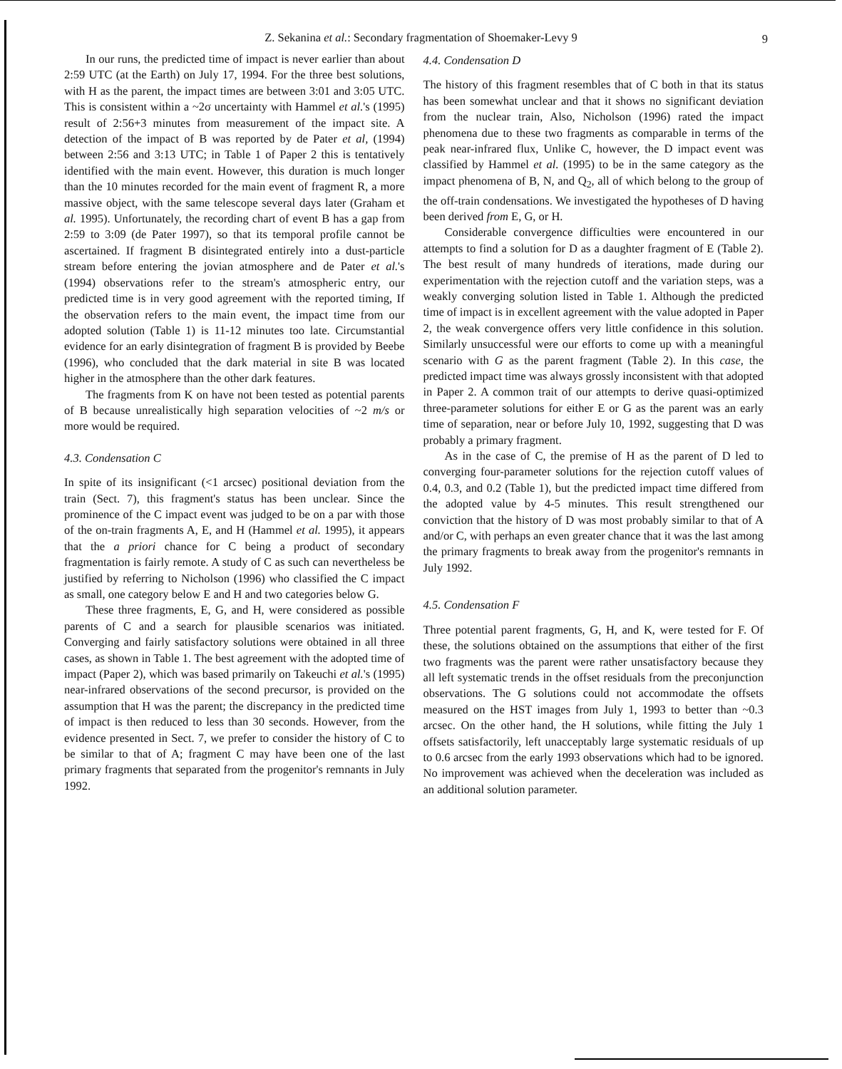Z. Sekanina et al.: Secondary fragmentation of Shoemaker-Levy 9 9
In our runs, the predicted time of impact is never earlier than about 2:59 UTC (at the Earth) on July 17, 1994. For the three best solutions, with H as the parent, the impact times are between 3:01 and 3:05 UTC. This is consistent within a ~2σ uncertainty with Hammel et al.'s (1995) result of 2:56+3 minutes from measurement of the impact site. A detection of the impact of B was reported by de Pater et al, (1994) between 2:56 and 3:13 UTC; in Table 1 of Paper 2 this is tentatively identified with the main event. However, this duration is much longer than the 10 minutes recorded for the main event of fragment R, a more massive object, with the same telescope several days later (Graham et al. 1995). Unfortunately, the recording chart of event B has a gap from 2:59 to 3:09 (de Pater 1997), so that its temporal profile cannot be ascertained. If fragment B disintegrated entirely into a dust-particle stream before entering the jovian atmosphere and de Pater et al.'s (1994) observations refer to the stream's atmospheric entry, our predicted time is in very good agreement with the reported timing, If the observation refers to the main event, the impact time from our adopted solution (Table 1) is 11-12 minutes too late. Circumstantial evidence for an early disintegration of fragment B is provided by Beebe (1996), who concluded that the dark material in site B was located higher in the atmosphere than the other dark features.
The fragments from K on have not been tested as potential parents of B because unrealistically high separation velocities of ~2 m/s or more would be required.
4.3. Condensation C
In spite of its insignificant (<1 arcsec) positional deviation from the train (Sect. 7), this fragment's status has been unclear. Since the prominence of the C impact event was judged to be on a par with those of the on-train fragments A, E, and H (Hammel et al. 1995), it appears that the a priori chance for C being a product of secondary fragmentation is fairly remote. A study of C as such can nevertheless be justified by referring to Nicholson (1996) who classified the C impact as small, one category below E and H and two categories below G.
These three fragments, E, G, and H, were considered as possible parents of C and a search for plausible scenarios was initiated. Converging and fairly satisfactory solutions were obtained in all three cases, as shown in Table 1. The best agreement with the adopted time of impact (Paper 2), which was based primarily on Takeuchi et al.'s (1995) near-infrared observations of the second precursor, is provided on the assumption that H was the parent; the discrepancy in the predicted time of impact is then reduced to less than 30 seconds. However, from the evidence presented in Sect. 7, we prefer to consider the history of C to be similar to that of A; fragment C may have been one of the last primary fragments that separated from the progenitor's remnants in July 1992.
4.4. Condensation D
The history of this fragment resembles that of C both in that its status has been somewhat unclear and that it shows no significant deviation from the nuclear train, Also, Nicholson (1996) rated the impact phenomena due to these two fragments as comparable in terms of the peak near-infrared flux, Unlike C, however, the D impact event was classified by Hammel et al. (1995) to be in the same category as the impact phenomena of B, N, and Q<sub>2</sub>, all of which belong to the group of the off-train condensations. We investigated the hypotheses of D having been derived from E, G, or H.
Considerable convergence difficulties were encountered in our attempts to find a solution for D as a daughter fragment of E (Table 2). The best result of many hundreds of iterations, made during our experimentation with the rejection cutoff and the variation steps, was a weakly converging solution listed in Table 1. Although the predicted time of impact is in excellent agreement with the value adopted in Paper 2, the weak convergence offers very little confidence in this solution. Similarly unsuccessful were our efforts to come up with a meaningful scenario with G as the parent fragment (Table 2). In this case, the predicted impact time was always grossly inconsistent with that adopted in Paper 2. A common trait of our attempts to derive quasi-optimized three-parameter solutions for either E or G as the parent was an early time of separation, near or before July 10, 1992, suggesting that D was probably a primary fragment.
As in the case of C, the premise of H as the parent of D led to converging four-parameter solutions for the rejection cutoff values of 0.4, 0.3, and 0.2 (Table 1), but the predicted impact time differed from the adopted value by 4-5 minutes. This result strengthened our conviction that the history of D was most probably similar to that of A and/or C, with perhaps an even greater chance that it was the last among the primary fragments to break away from the progenitor's remnants in July 1992.
4.5. Condensation F
Three potential parent fragments, G, H, and K, were tested for F. Of these, the solutions obtained on the assumptions that either of the first two fragments was the parent were rather unsatisfactory because they all left systematic trends in the offset residuals from the preconjunction observations. The G solutions could not accommodate the offsets measured on the HST images from July 1, 1993 to better than ~0.3 arcsec. On the other hand, the H solutions, while fitting the July 1 offsets satisfactorily, left unacceptably large systematic residuals of up to 0.6 arcsec from the early 1993 observations which had to be ignored. No improvement was achieved when the deceleration was included as an additional solution parameter.